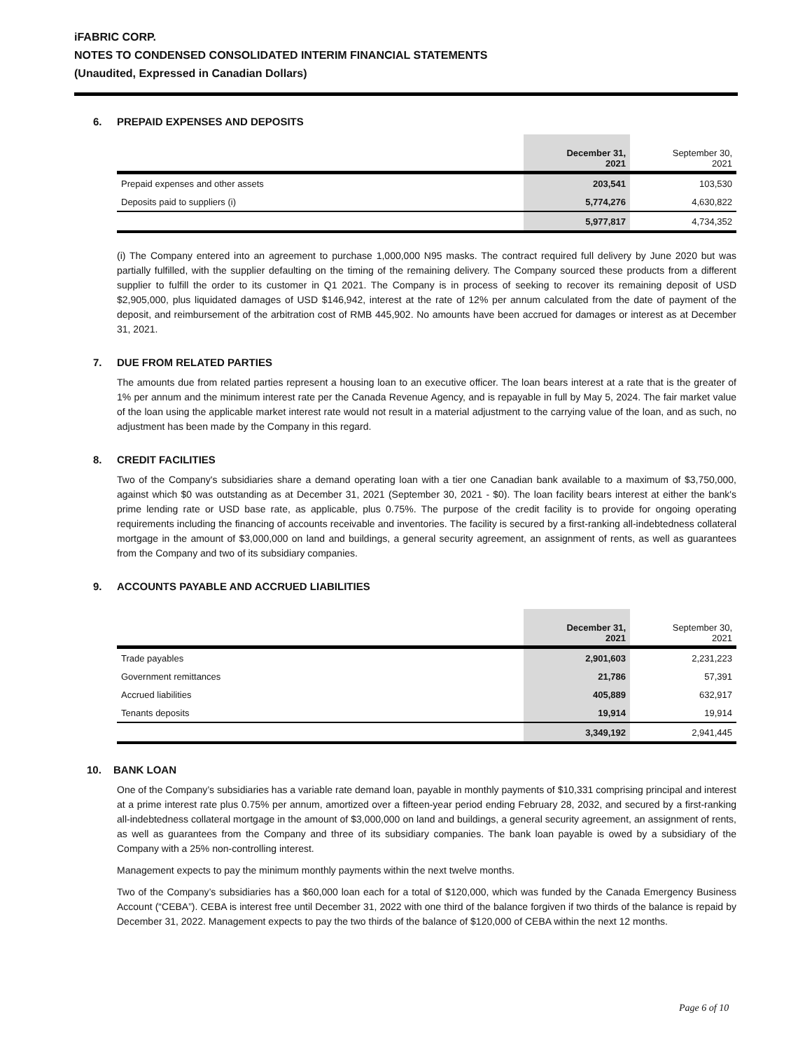iFABRIC CORP.
NOTES TO CONDENSED CONSOLIDATED INTERIM FINANCIAL STATEMENTS
(Unaudited, Expressed in Canadian Dollars)
6. PREPAID EXPENSES AND DEPOSITS
| | December 31, 2021 | September 30, 2021 |
| Prepaid expenses and other assets | 203,541 | 103,530 |
| Deposits paid to suppliers (i) | 5,774,276 | 4,630,822 |
| | 5,977,817 | 4,734,352 |
(i) The Company entered into an agreement to purchase 1,000,000 N95 masks. The contract required full delivery by June 2020 but was partially fulfilled, with the supplier defaulting on the timing of the remaining delivery. The Company sourced these products from a different supplier to fulfill the order to its customer in Q1 2021. The Company is in process of seeking to recover its remaining deposit of USD $2,905,000, plus liquidated damages of USD $146,942, interest at the rate of 12% per annum calculated from the date of payment of the deposit, and reimbursement of the arbitration cost of RMB 445,902. No amounts have been accrued for damages or interest as at December 31, 2021.
7. DUE FROM RELATED PARTIES
The amounts due from related parties represent a housing loan to an executive officer. The loan bears interest at a rate that is the greater of 1% per annum and the minimum interest rate per the Canada Revenue Agency, and is repayable in full by May 5, 2024. The fair market value of the loan using the applicable market interest rate would not result in a material adjustment to the carrying value of the loan, and as such, no adjustment has been made by the Company in this regard.
8. CREDIT FACILITIES
Two of the Company's subsidiaries share a demand operating loan with a tier one Canadian bank available to a maximum of $3,750,000, against which $0 was outstanding as at December 31, 2021 (September 30, 2021 - $0). The loan facility bears interest at either the bank's prime lending rate or USD base rate, as applicable, plus 0.75%. The purpose of the credit facility is to provide for ongoing operating requirements including the financing of accounts receivable and inventories. The facility is secured by a first-ranking all-indebtedness collateral mortgage in the amount of $3,000,000 on land and buildings, a general security agreement, an assignment of rents, as well as guarantees from the Company and two of its subsidiary companies.
9. ACCOUNTS PAYABLE AND ACCRUED LIABILITIES
| | December 31, 2021 | September 30, 2021 |
| Trade payables | 2,901,603 | 2,231,223 |
| Government remittances | 21,786 | 57,391 |
| Accrued liabilities | 405,889 | 632,917 |
| Tenants deposits | 19,914 | 19,914 |
| | 3,349,192 | 2,941,445 |
10. BANK LOAN
One of the Company’s subsidiaries has a variable rate demand loan, payable in monthly payments of $10,331 comprising principal and interest at a prime interest rate plus 0.75% per annum, amortized over a fifteen-year period ending February 28, 2032, and secured by a first-ranking all-indebtedness collateral mortgage in the amount of $3,000,000 on land and buildings, a general security agreement, an assignment of rents, as well as guarantees from the Company and three of its subsidiary companies. The bank loan payable is owed by a subsidiary of the Company with a 25% non-controlling interest.
Management expects to pay the minimum monthly payments within the next twelve months.
Two of the Company’s subsidiaries has a $60,000 loan each for a total of $120,000, which was funded by the Canada Emergency Business Account (“CEBA”). CEBA is interest free until December 31, 2022 with one third of the balance forgiven if two thirds of the balance is repaid by December 31, 2022. Management expects to pay the two thirds of the balance of $120,000 of CEBA within the next 12 months.
Page 6 of 10